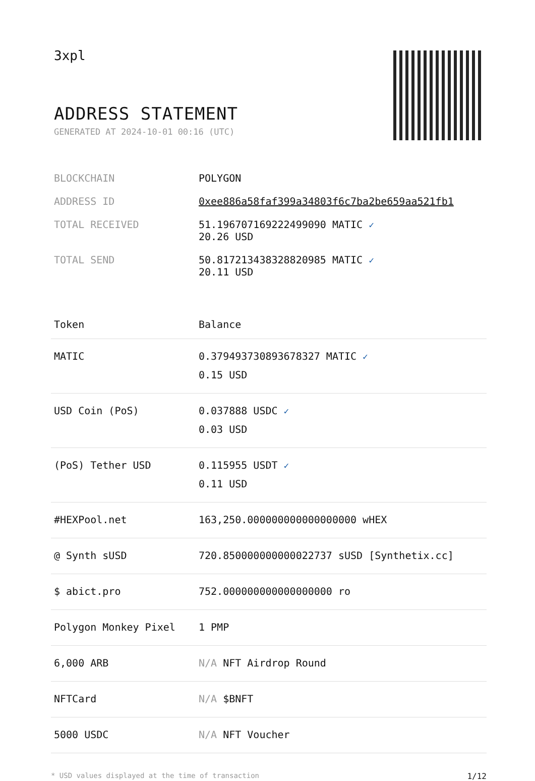3xpl
ADDRESS STATEMENT
GENERATED AT 2024-10-01 00:16 (UTC)
| BLOCKCHAIN | POLYGON |
| ADDRESS ID | 0xee886a58faf399a34803f6c7ba2be659aa521fb1 |
| TOTAL RECEIVED | 51.196707169222499090 MATIC ✓ 20.26 USD |
| TOTAL SEND | 50.817213438328820985 MATIC ✓ 20.11 USD |
| Token | Balance |
| --- | --- |
| MATIC | 0.379493730893678327 MATIC ✓ 0.15 USD |
| USD Coin (PoS) | 0.037888 USDC ✓ 0.03 USD |
| (PoS) Tether USD | 0.115955 USDT ✓ 0.11 USD |
| #HEXPool.net | 163,250.000000000000000000 wHEX |
| @ Synth sUSD | 720.850000000000022737 sUSD [Synthetix.cc] |
| $ abict.pro | 752.000000000000000000 ro |
| Polygon Monkey Pixel | 1 PMP |
| 6,000 ARB | N/A NFT Airdrop Round |
| NFTCard | N/A $BNFT |
| 5000 USDC | N/A NFT Voucher |
* USD values displayed at the time of transaction 1/12